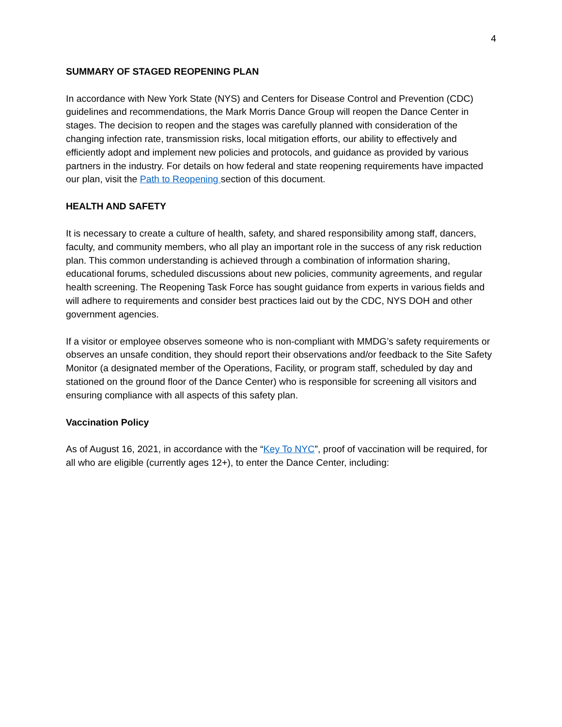4
SUMMARY OF STAGED REOPENING PLAN
In accordance with New York State (NYS) and Centers for Disease Control and Prevention (CDC) guidelines and recommendations, the Mark Morris Dance Group will reopen the Dance Center in stages. The decision to reopen and the stages was carefully planned with consideration of the changing infection rate, transmission risks, local mitigation efforts, our ability to effectively and efficiently adopt and implement new policies and protocols, and guidance as provided by various partners in the industry. For details on how federal and state reopening requirements have impacted our plan, visit the Path to Reopening section of this document.
HEALTH AND SAFETY
It is necessary to create a culture of health, safety, and shared responsibility among staff, dancers, faculty, and community members, who all play an important role in the success of any risk reduction plan. This common understanding is achieved through a combination of information sharing, educational forums, scheduled discussions about new policies, community agreements, and regular health screening. The Reopening Task Force has sought guidance from experts in various fields and will adhere to requirements and consider best practices laid out by the CDC, NYS DOH and other government agencies.
If a visitor or employee observes someone who is non-compliant with MMDG’s safety requirements or observes an unsafe condition, they should report their observations and/or feedback to the Site Safety Monitor (a designated member of the Operations, Facility, or program staff, scheduled by day and stationed on the ground floor of the Dance Center) who is responsible for screening all visitors and ensuring compliance with all aspects of this safety plan.
Vaccination Policy
As of August 16, 2021, in accordance with the “Key To NYC”, proof of vaccination will be required, for all who are eligible (currently ages 12+), to enter the Dance Center, including: